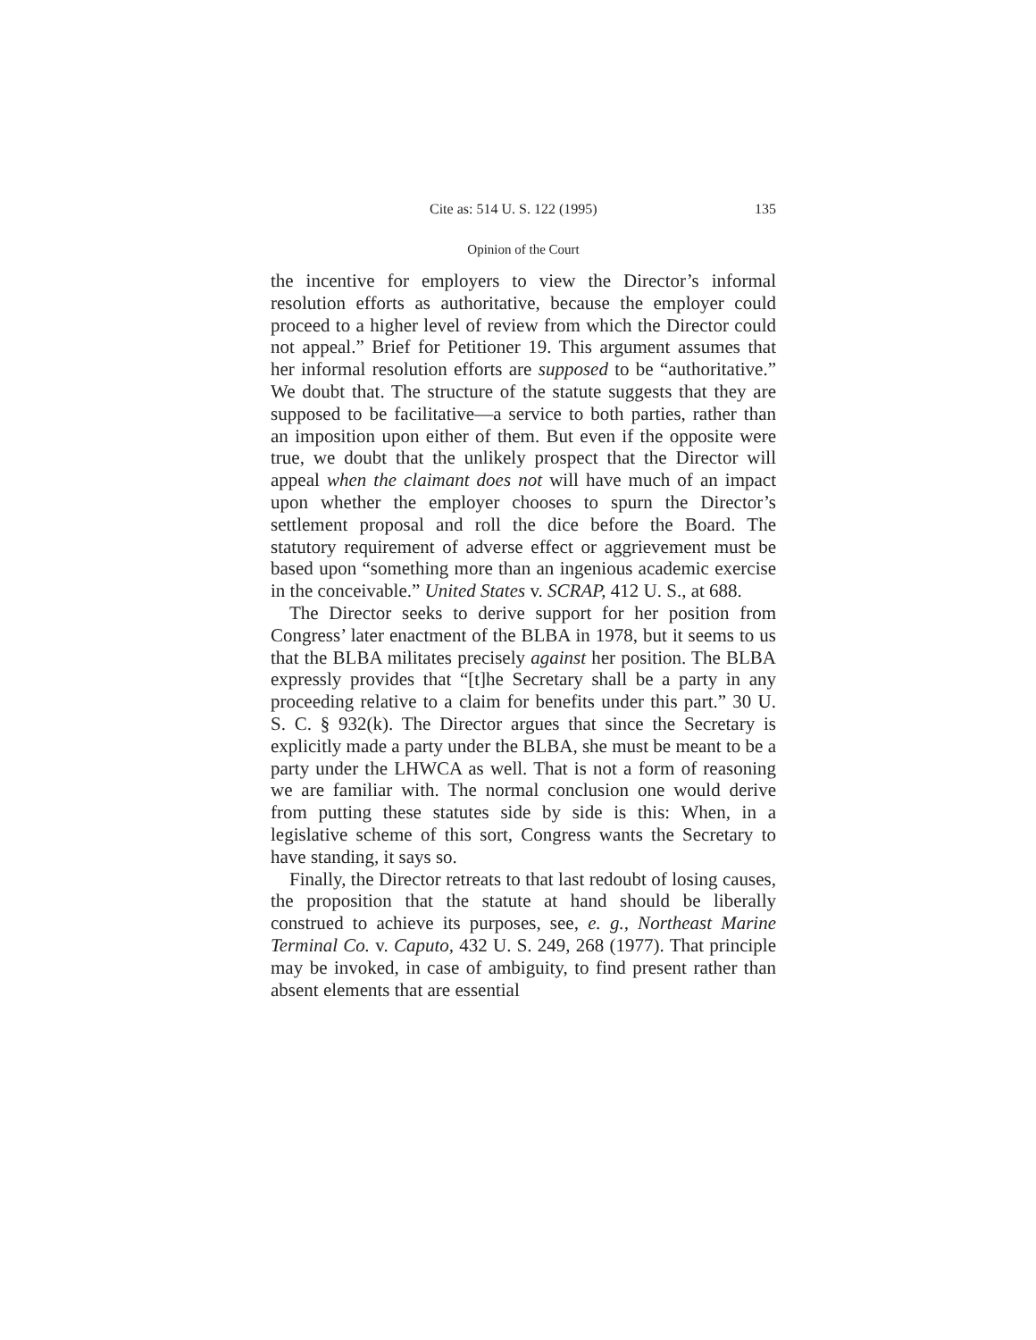Cite as: 514 U. S. 122 (1995) 135
Opinion of the Court
the incentive for employers to view the Director’s informal resolution efforts as authoritative, because the employer could proceed to a higher level of review from which the Director could not appeal.” Brief for Petitioner 19. This argument assumes that her informal resolution efforts are supposed to be “authoritative.” We doubt that. The structure of the statute suggests that they are supposed to be facilitative—a service to both parties, rather than an imposition upon either of them. But even if the opposite were true, we doubt that the unlikely prospect that the Director will appeal when the claimant does not will have much of an impact upon whether the employer chooses to spurn the Director’s settlement proposal and roll the dice before the Board. The statutory requirement of adverse effect or aggrievement must be based upon “something more than an ingenious academic exercise in the conceivable.” United States v. SCRAP, 412 U. S., at 688.
The Director seeks to derive support for her position from Congress’ later enactment of the BLBA in 1978, but it seems to us that the BLBA militates precisely against her position. The BLBA expressly provides that “[t]he Secretary shall be a party in any proceeding relative to a claim for benefits under this part.” 30 U. S. C. § 932(k). The Director argues that since the Secretary is explicitly made a party under the BLBA, she must be meant to be a party under the LHWCA as well. That is not a form of reasoning we are familiar with. The normal conclusion one would derive from putting these statutes side by side is this: When, in a legislative scheme of this sort, Congress wants the Secretary to have standing, it says so.
Finally, the Director retreats to that last redoubt of losing causes, the proposition that the statute at hand should be liberally construed to achieve its purposes, see, e. g., Northeast Marine Terminal Co. v. Caputo, 432 U. S. 249, 268 (1977). That principle may be invoked, in case of ambiguity, to find present rather than absent elements that are essential